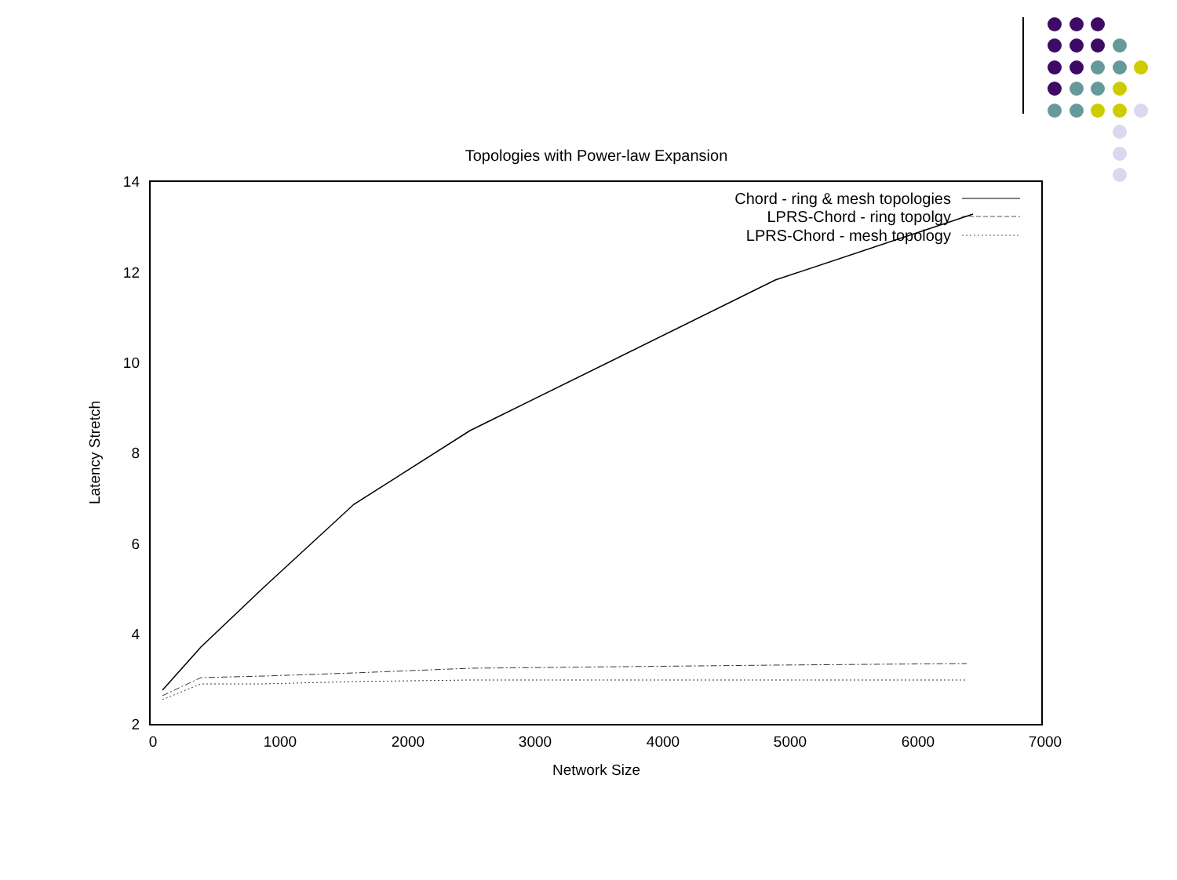Topologies with Power-law Expansion
14
12
10
8
6
4
2
0
1000
2000
3000
4000
5000
6000
7000
Network Size
Latency Stretch
Chord - ring & mesh topologies
LPRS-Chord - ring topolgy
LPRS-Chord - mesh topology